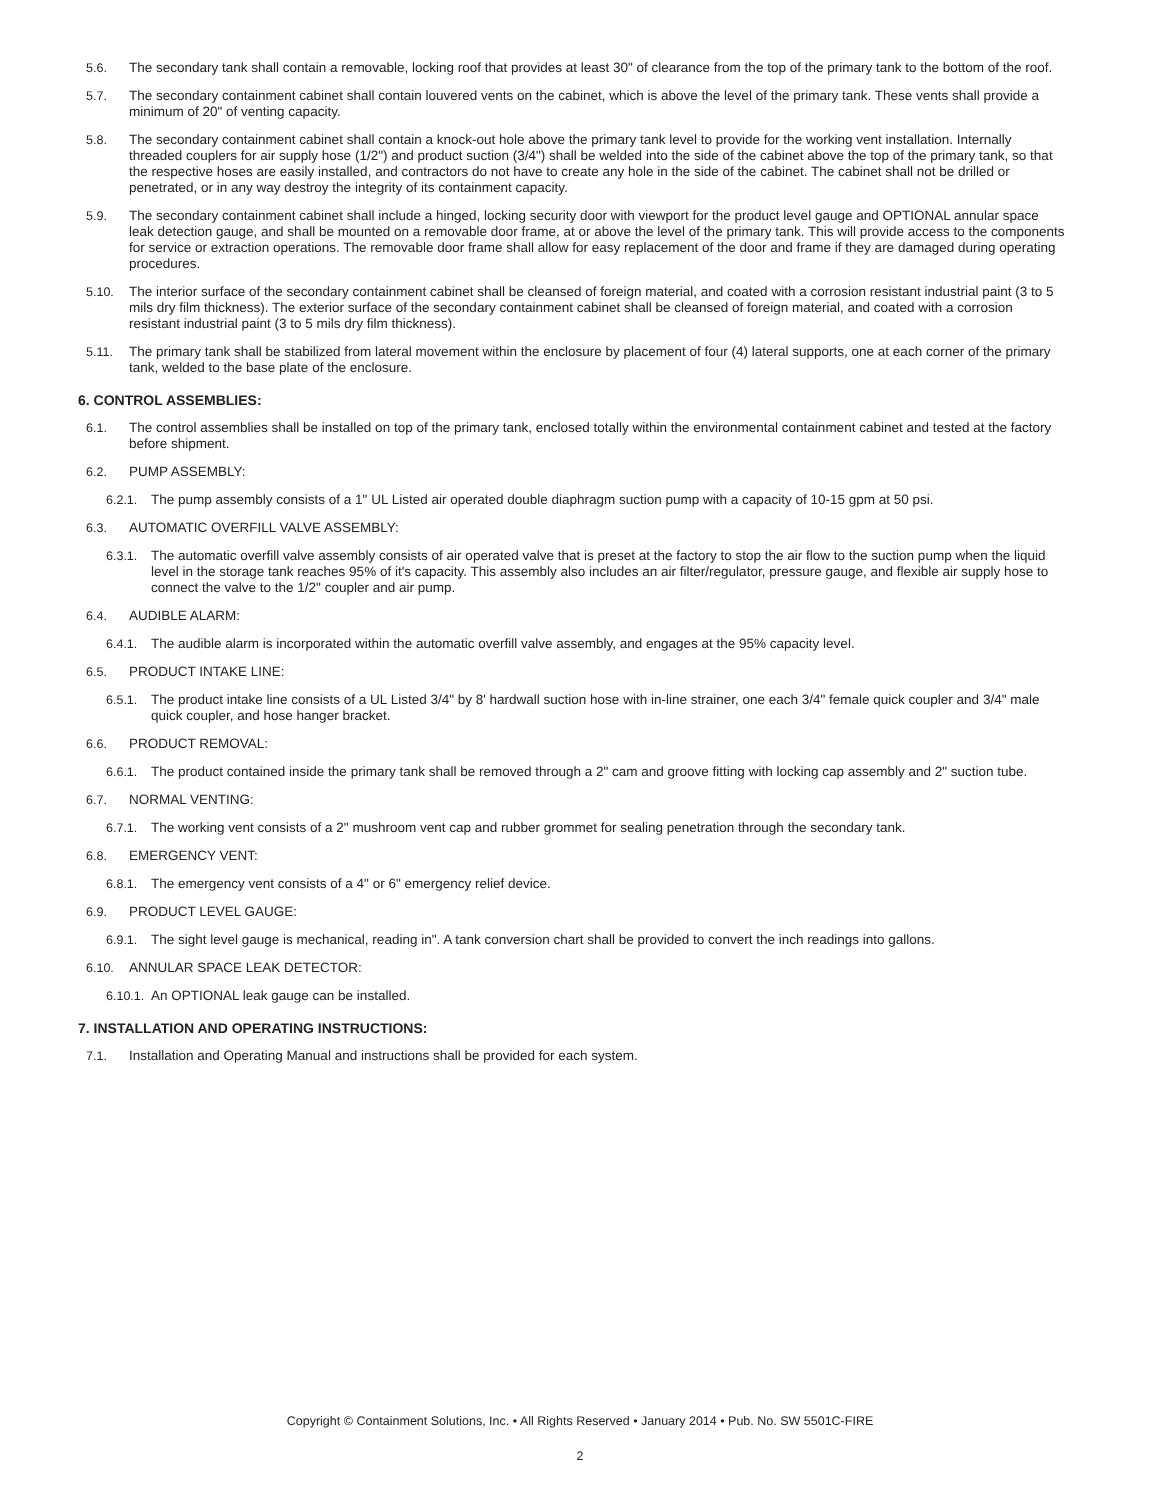5.6. The secondary tank shall contain a removable, locking roof that provides at least 30" of clearance from the top of the primary tank to the bottom of the roof.
5.7. The secondary containment cabinet shall contain louvered vents on the cabinet, which is above the level of the primary tank. These vents shall provide a minimum of 20" of venting capacity.
5.8. The secondary containment cabinet shall contain a knock-out hole above the primary tank level to provide for the working vent installation. Internally threaded couplers for air supply hose (1/2") and product suction (3/4") shall be welded into the side of the cabinet above the top of the primary tank, so that the respective hoses are easily installed, and contractors do not have to create any hole in the side of the cabinet. The cabinet shall not be drilled or penetrated, or in any way destroy the integrity of its containment capacity.
5.9. The secondary containment cabinet shall include a hinged, locking security door with viewport for the product level gauge and OPTIONAL annular space leak detection gauge, and shall be mounted on a removable door frame, at or above the level of the primary tank. This will provide access to the components for service or extraction operations. The removable door frame shall allow for easy replacement of the door and frame if they are damaged during operating procedures.
5.10. The interior surface of the secondary containment cabinet shall be cleansed of foreign material, and coated with a corrosion resistant industrial paint (3 to 5 mils dry film thickness). The exterior surface of the secondary containment cabinet shall be cleansed of foreign material, and coated with a corrosion resistant industrial paint (3 to 5 mils dry film thickness).
5.11. The primary tank shall be stabilized from lateral movement within the enclosure by placement of four (4) lateral supports, one at each corner of the primary tank, welded to the base plate of the enclosure.
6. CONTROL ASSEMBLIES:
6.1. The control assemblies shall be installed on top of the primary tank, enclosed totally within the environmental containment cabinet and tested at the factory before shipment.
6.2. PUMP ASSEMBLY:
6.2.1. The pump assembly consists of a 1" UL Listed air operated double diaphragm suction pump with a capacity of 10-15 gpm at 50 psi.
6.3. AUTOMATIC OVERFILL VALVE ASSEMBLY:
6.3.1. The automatic overfill valve assembly consists of air operated valve that is preset at the factory to stop the air flow to the suction pump when the liquid level in the storage tank reaches 95% of it's capacity. This assembly also includes an air filter/regulator, pressure gauge, and flexible air supply hose to connect the valve to the 1/2" coupler and air pump.
6.4. AUDIBLE ALARM:
6.4.1. The audible alarm is incorporated within the automatic overfill valve assembly, and engages at the 95% capacity level.
6.5. PRODUCT INTAKE LINE:
6.5.1. The product intake line consists of a UL Listed 3/4" by 8' hardwall suction hose with in-line strainer, one each 3/4" female quick coupler and 3/4" male quick coupler, and hose hanger bracket.
6.6. PRODUCT REMOVAL:
6.6.1. The product contained inside the primary tank shall be removed through a 2" cam and groove fitting with locking cap assembly and 2" suction tube.
6.7. NORMAL VENTING:
6.7.1. The working vent consists of a 2" mushroom vent cap and rubber grommet for sealing penetration through the secondary tank.
6.8. EMERGENCY VENT:
6.8.1. The emergency vent consists of a 4" or 6" emergency relief device.
6.9. PRODUCT LEVEL GAUGE:
6.9.1. The sight level gauge is mechanical, reading in". A tank conversion chart shall be provided to convert the inch readings into gallons.
6.10. ANNULAR SPACE LEAK DETECTOR:
6.10.1. An OPTIONAL leak gauge can be installed.
7. INSTALLATION AND OPERATING INSTRUCTIONS:
7.1. Installation and Operating Manual and instructions shall be provided for each system.
Copyright © Containment Solutions, Inc. • All Rights Reserved • January 2014 • Pub. No. SW 5501C-FIRE
2